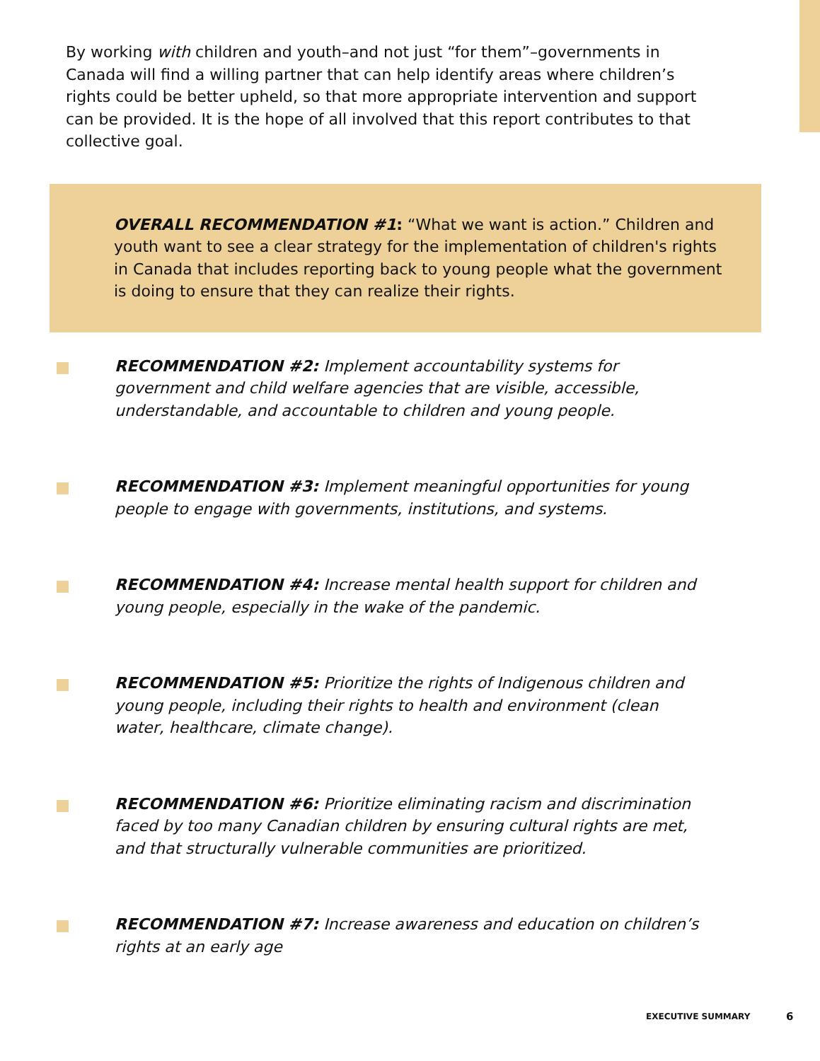By working with children and youth–and not just “for them”–governments in Canada will find a willing partner that can help identify areas where children’s rights could be better upheld, so that more appropriate intervention and support can be provided. It is the hope of all involved that this report contributes to that collective goal.
OVERALL RECOMMENDATION #1: “What we want is action.” Children and youth want to see a clear strategy for the implementation of children's rights in Canada that includes reporting back to young people what the government is doing to ensure that they can realize their rights.
RECOMMENDATION #2: Implement accountability systems for government and child welfare agencies that are visible, accessible, understandable, and accountable to children and young people.
RECOMMENDATION #3: Implement meaningful opportunities for young people to engage with governments, institutions, and systems.
RECOMMENDATION #4: Increase mental health support for children and young people, especially in the wake of the pandemic.
RECOMMENDATION #5: Prioritize the rights of Indigenous children and young people, including their rights to health and environment (clean water, healthcare, climate change).
RECOMMENDATION #6: Prioritize eliminating racism and discrimination faced by too many Canadian children by ensuring cultural rights are met, and that structurally vulnerable communities are prioritized.
RECOMMENDATION #7: Increase awareness and education on children’s rights at an early age
EXECUTIVE SUMMARY 6